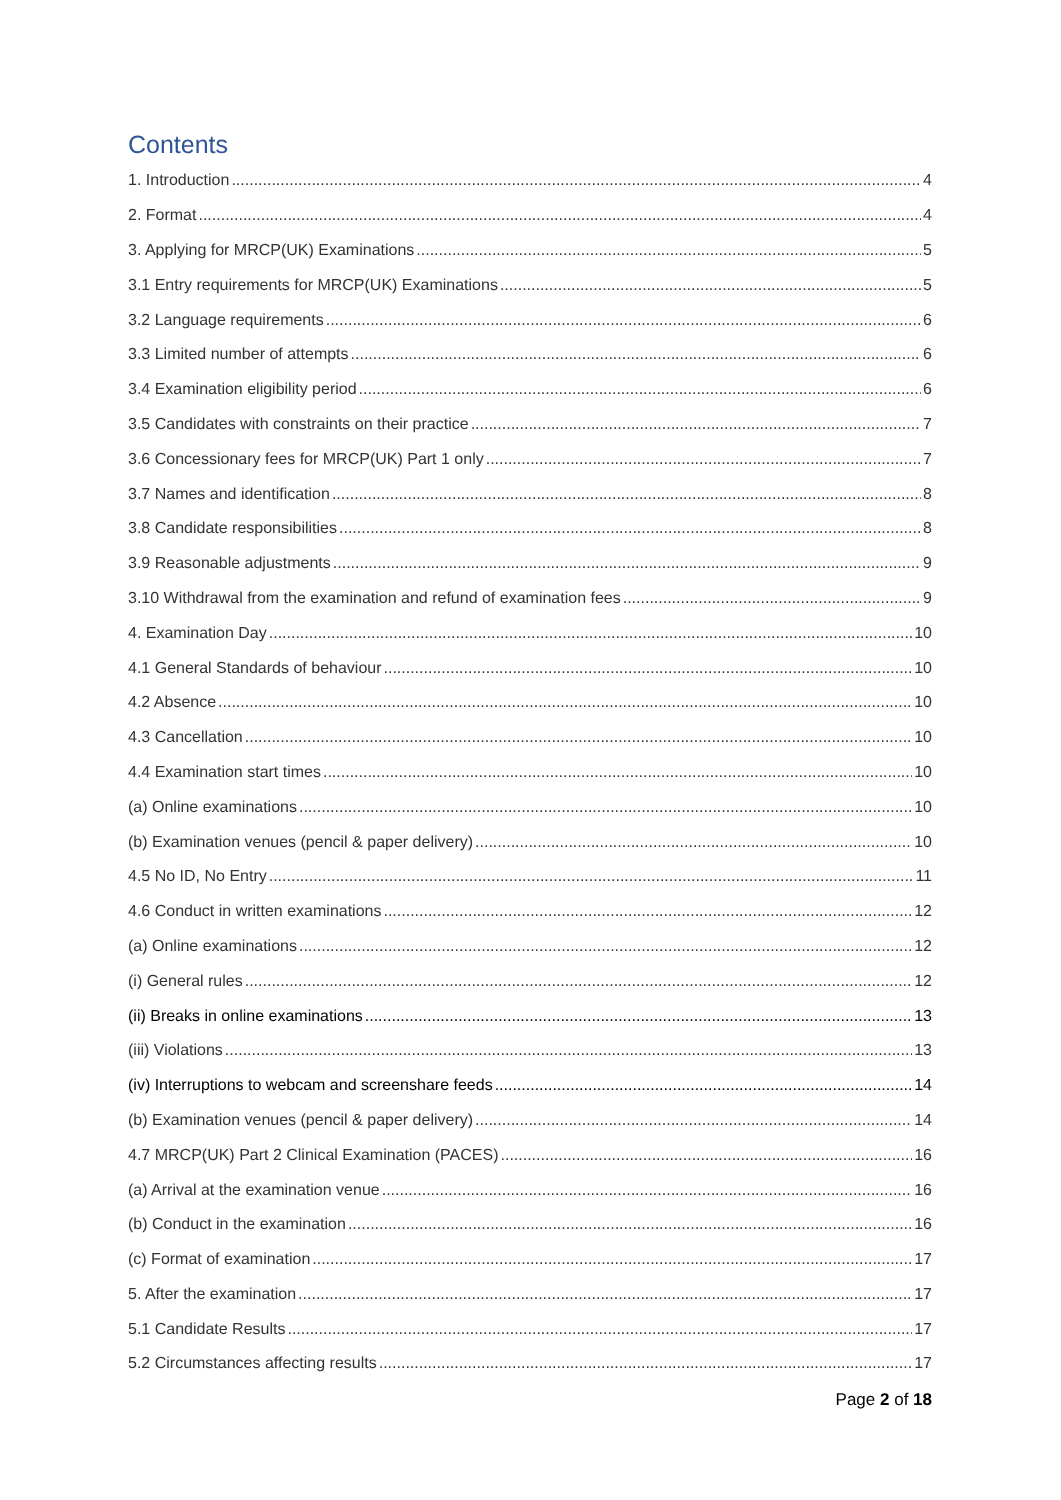Contents
1. Introduction 4
2. Format 4
3. Applying for MRCP(UK) Examinations 5
3.1 Entry requirements for MRCP(UK) Examinations 5
3.2 Language requirements 6
3.3 Limited number of attempts 6
3.4 Examination eligibility period 6
3.5 Candidates with constraints on their practice 7
3.6 Concessionary fees for MRCP(UK) Part 1 only 7
3.7 Names and identification 8
3.8 Candidate responsibilities 8
3.9 Reasonable adjustments 9
3.10 Withdrawal from the examination and refund of examination fees 9
4. Examination Day 10
4.1 General Standards of behaviour 10
4.2 Absence 10
4.3 Cancellation 10
4.4 Examination start times 10
(a) Online examinations 10
(b) Examination venues (pencil & paper delivery) 10
4.5 No ID, No Entry 11
4.6 Conduct in written examinations 12
(a) Online examinations 12
(i) General rules 12
(ii) Breaks in online examinations 13
(iii) Violations 13
(iv) Interruptions to webcam and screenshare feeds 14
(b) Examination venues (pencil & paper delivery) 14
4.7 MRCP(UK) Part 2 Clinical Examination (PACES) 16
(a) Arrival at the examination venue 16
(b) Conduct in the examination 16
(c) Format of examination 17
5. After the examination 17
5.1 Candidate Results 17
5.2 Circumstances affecting results 17
Page 2 of 18